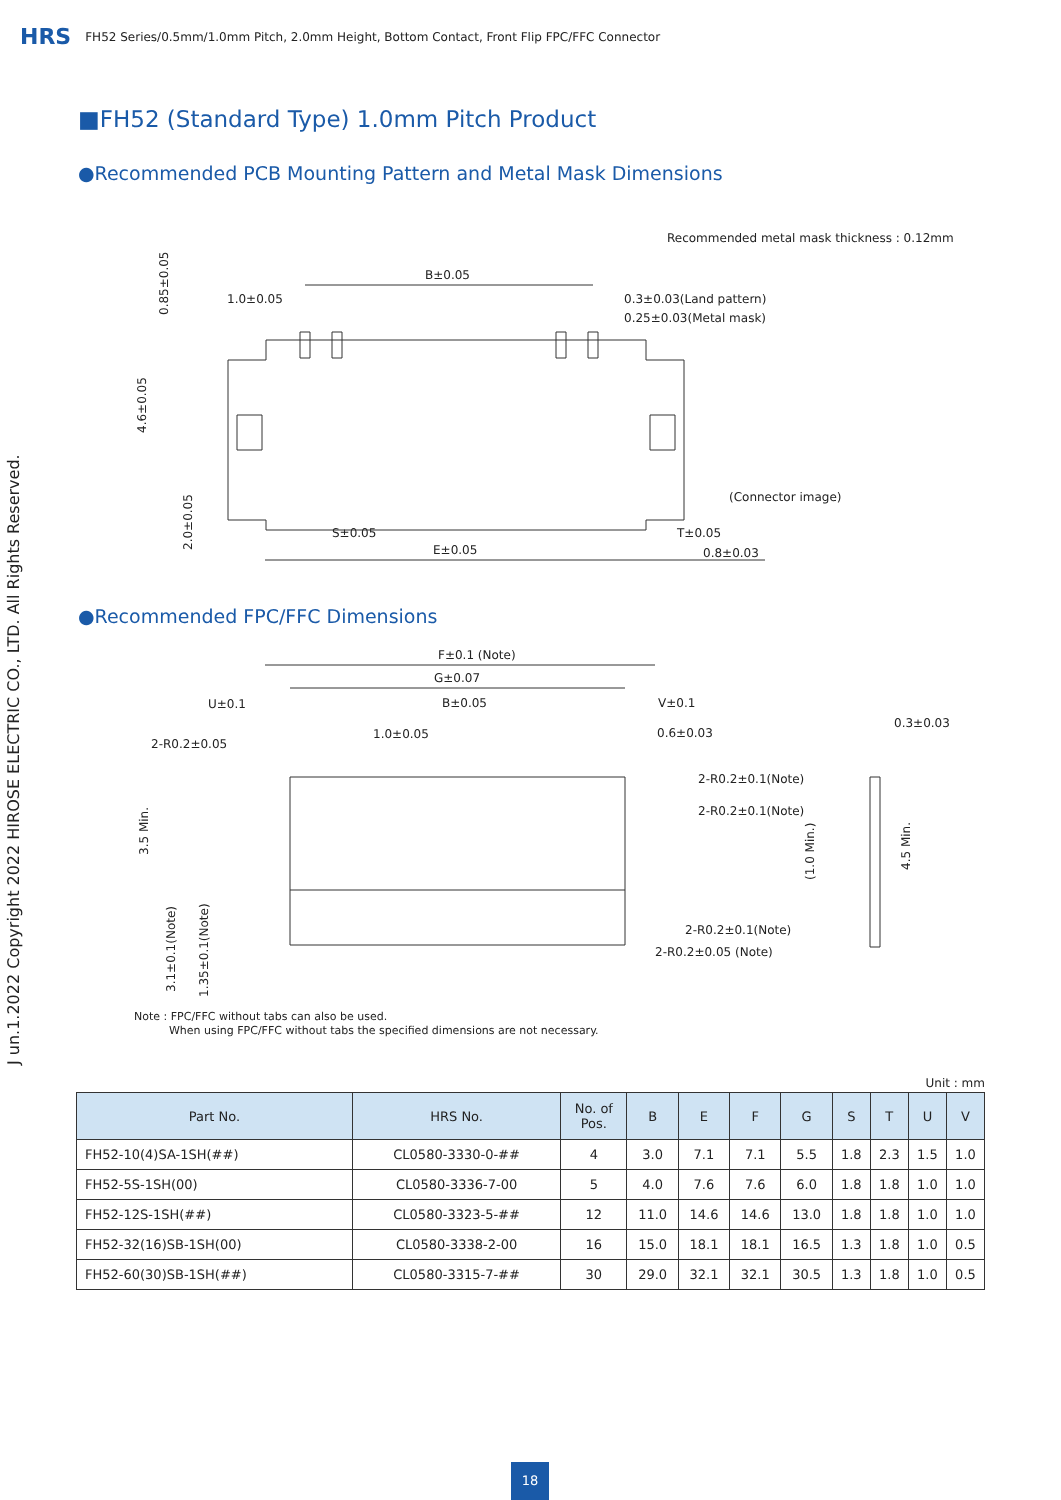HRS FH52 Series/0.5mm/1.0mm Pitch, 2.0mm Height, Bottom Contact, Front Flip FPC/FFC Connector
■FH52 (Standard Type) 1.0mm Pitch Product
●Recommended PCB Mounting Pattern and Metal Mask Dimensions
Recommended metal mask thickness : 0.12mm
B±0.05
1.0±0.05
0.3±0.03(Land pattern)
0.25±0.03(Metal mask)
(Connector image)
S±0.05
T±0.05
E±0.05
0.8±0.03
0.85±0.05
4.6±0.05
2.0±0.05
●Recommended FPC/FFC Dimensions
F±0.1 (Note)
G±0.07
B±0.05
U±0.1
V±0.1
0.3±0.03
2-R0.2±0.05
1.0±0.05
0.6±0.03
2-R0.2±0.1(Note)
2-R0.2±0.1(Note)
2-R0.2±0.1(Note)
2-R0.2±0.05 (Note)
3.5 Min.
(1.0 Min.)
4.5 Min.
3.1±0.1(Note)
1.35±0.1(Note)
J un.1.2022 Copyright 2022 HIROSE ELECTRIC CO., LTD. All Rights Reserved.
Note : FPC/FFC without tabs can also be used.
When using FPC/FFC without tabs the specified dimensions are not necessary.
Unit : mm
| Part No. | HRS No. | No. of Pos. | B | E | F | G | S | T | U | V |
| --- | --- | --- | --- | --- | --- | --- | --- | --- | --- | --- |
| FH52-10(4)SA-1SH(##) | CL0580-3330-0-## | 4 | 3.0 | 7.1 | 7.1 | 5.5 | 1.8 | 2.3 | 1.5 | 1.0 |
| FH52-5S-1SH(00) | CL0580-3336-7-00 | 5 | 4.0 | 7.6 | 7.6 | 6.0 | 1.8 | 1.8 | 1.0 | 1.0 |
| FH52-12S-1SH(##) | CL0580-3323-5-## | 12 | 11.0 | 14.6 | 14.6 | 13.0 | 1.8 | 1.8 | 1.0 | 1.0 |
| FH52-32(16)SB-1SH(00) | CL0580-3338-2-00 | 16 | 15.0 | 18.1 | 18.1 | 16.5 | 1.3 | 1.8 | 1.0 | 0.5 |
| FH52-60(30)SB-1SH(##) | CL0580-3315-7-## | 30 | 29.0 | 32.1 | 32.1 | 30.5 | 1.3 | 1.8 | 1.0 | 0.5 |
18